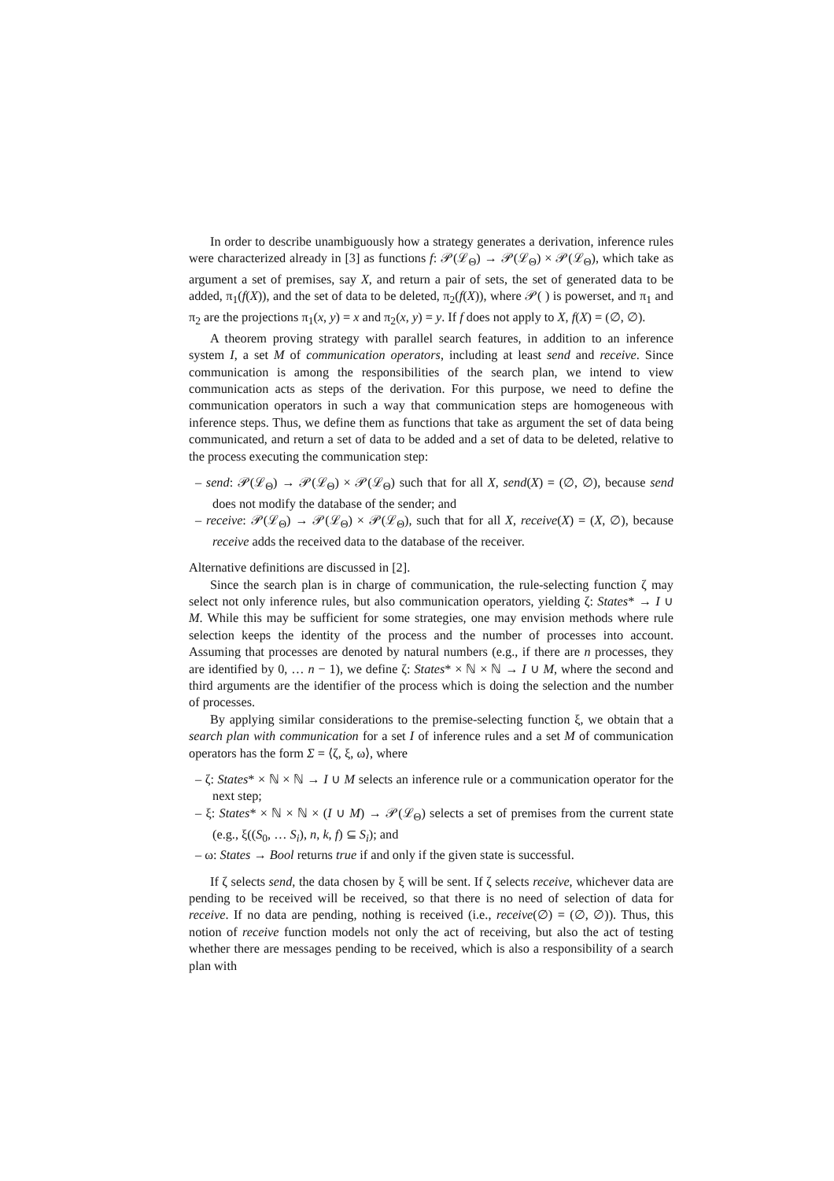In order to describe unambiguously how a strategy generates a derivation, inference rules were characterized already in [3] as functions f: 𝒫(ℒ<sub>Θ</sub>) → 𝒫(ℒ<sub>Θ</sub>) × 𝒫(ℒ<sub>Θ</sub>), which take as argument a set of premises, say X, and return a pair of sets, the set of generated data to be added, π<sub>1</sub>(f(X)), and the set of data to be deleted, π<sub>2</sub>(f(X)), where 𝒫( ) is powerset, and π<sub>1</sub> and π<sub>2</sub> are the projections π<sub>1</sub>(x, y) = x and π<sub>2</sub>(x, y) = y. If f does not apply to X, f(X) = (∅, ∅).
A theorem proving strategy with parallel search features, in addition to an inference system I, a set M of communication operators, including at least send and receive. Since communication is among the responsibilities of the search plan, we intend to view communication acts as steps of the derivation. For this purpose, we need to define the communication operators in such a way that communication steps are homogeneous with inference steps. Thus, we define them as functions that take as argument the set of data being communicated, and return a set of data to be added and a set of data to be deleted, relative to the process executing the communication step:
– send: 𝒫(ℒ<sub>Θ</sub>) → 𝒫(ℒ<sub>Θ</sub>) × 𝒫(ℒ<sub>Θ</sub>) such that for all X, send(X) = (∅, ∅), because send does not modify the database of the sender; and
– receive: 𝒫(ℒ<sub>Θ</sub>) → 𝒫(ℒ<sub>Θ</sub>) × 𝒫(ℒ<sub>Θ</sub>), such that for all X, receive(X) = (X, ∅), because receive adds the received data to the database of the receiver.
Alternative definitions are discussed in [2].
Since the search plan is in charge of communication, the rule-selecting function ζ may select not only inference rules, but also communication operators, yielding ζ: States* → I ∪ M. While this may be sufficient for some strategies, one may envision methods where rule selection keeps the identity of the process and the number of processes into account. Assuming that processes are denoted by natural numbers (e.g., if there are n processes, they are identified by 0, … n − 1), we define ζ: States* × ℕ × ℕ → I ∪ M, where the second and third arguments are the identifier of the process which is doing the selection and the number of processes.
By applying similar considerations to the premise-selecting function ξ, we obtain that a search plan with communication for a set I of inference rules and a set M of communication operators has the form Σ = ⟨ζ, ξ, ω⟩, where
– ζ: States* × ℕ × ℕ → I ∪ M selects an inference rule or a communication operator for the next step;
– ξ: States* × ℕ × ℕ × (I ∪ M) → 𝒫(ℒ<sub>Θ</sub>) selects a set of premises from the current state (e.g., ξ((S<sub>0</sub>, … S<sub>i</sub>), n, k, f) ⊆ S<sub>i</sub>); and
– ω: States → Bool returns true if and only if the given state is successful.
If ζ selects send, the data chosen by ξ will be sent. If ζ selects receive, whichever data are pending to be received will be received, so that there is no need of selection of data for receive. If no data are pending, nothing is received (i.e., receive(∅) = (∅, ∅)). Thus, this notion of receive function models not only the act of receiving, but also the act of testing whether there are messages pending to be received, which is also a responsibility of a search plan with